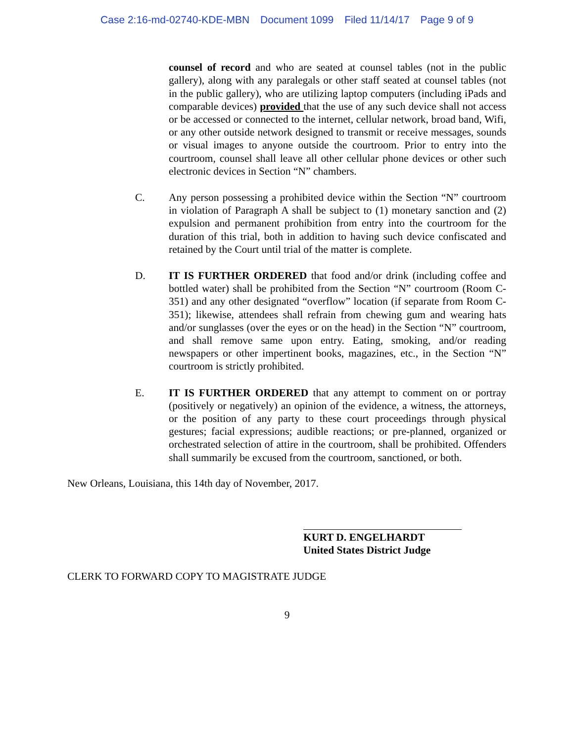Case 2:16-md-02740-KDE-MBN Document 1099 Filed 11/14/17 Page 9 of 9
counsel of record and who are seated at counsel tables (not in the public gallery), along with any paralegals or other staff seated at counsel tables (not in the public gallery), who are utilizing laptop computers (including iPads and comparable devices) provided that the use of any such device shall not access or be accessed or connected to the internet, cellular network, broad band, Wifi, or any other outside network designed to transmit or receive messages, sounds or visual images to anyone outside the courtroom. Prior to entry into the courtroom, counsel shall leave all other cellular phone devices or other such electronic devices in Section “N” chambers.
C. Any person possessing a prohibited device within the Section “N” courtroom in violation of Paragraph A shall be subject to (1) monetary sanction and (2) expulsion and permanent prohibition from entry into the courtroom for the duration of this trial, both in addition to having such device confiscated and retained by the Court until trial of the matter is complete.
D. IT IS FURTHER ORDERED that food and/or drink (including coffee and bottled water) shall be prohibited from the Section “N” courtroom (Room C-351) and any other designated “overflow” location (if separate from Room C-351); likewise, attendees shall refrain from chewing gum and wearing hats and/or sunglasses (over the eyes or on the head) in the Section “N” courtroom, and shall remove same upon entry. Eating, smoking, and/or reading newspapers or other impertinent books, magazines, etc., in the Section “N” courtroom is strictly prohibited.
E. IT IS FURTHER ORDERED that any attempt to comment on or portray (positively or negatively) an opinion of the evidence, a witness, the attorneys, or the position of any party to these court proceedings through physical gestures; facial expressions; audible reactions; or pre-planned, organized or orchestrated selection of attire in the courtroom, shall be prohibited. Offenders shall summarily be excused from the courtroom, sanctioned, or both.
New Orleans, Louisiana, this 14th day of November, 2017.
KURT D. ENGELHARDT
United States District Judge
CLERK TO FORWARD COPY TO MAGISTRATE JUDGE
9